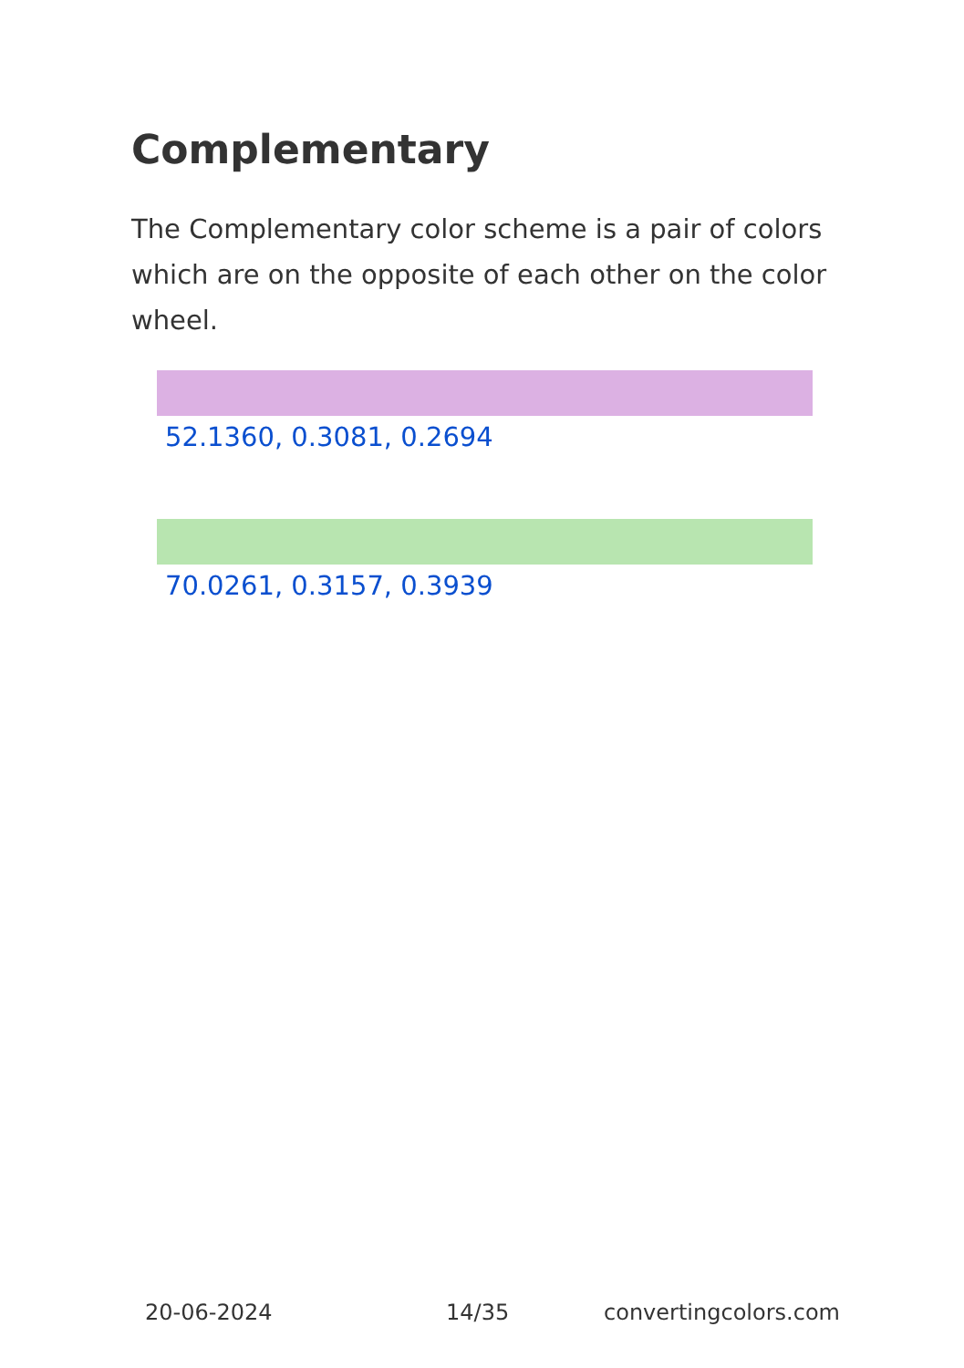Complementary
The Complementary color scheme is a pair of colors which are on the opposite of each other on the color wheel.
52.1360, 0.3081, 0.2694
70.0261, 0.3157, 0.3939
20-06-2024 14/35 convertingcolors.com